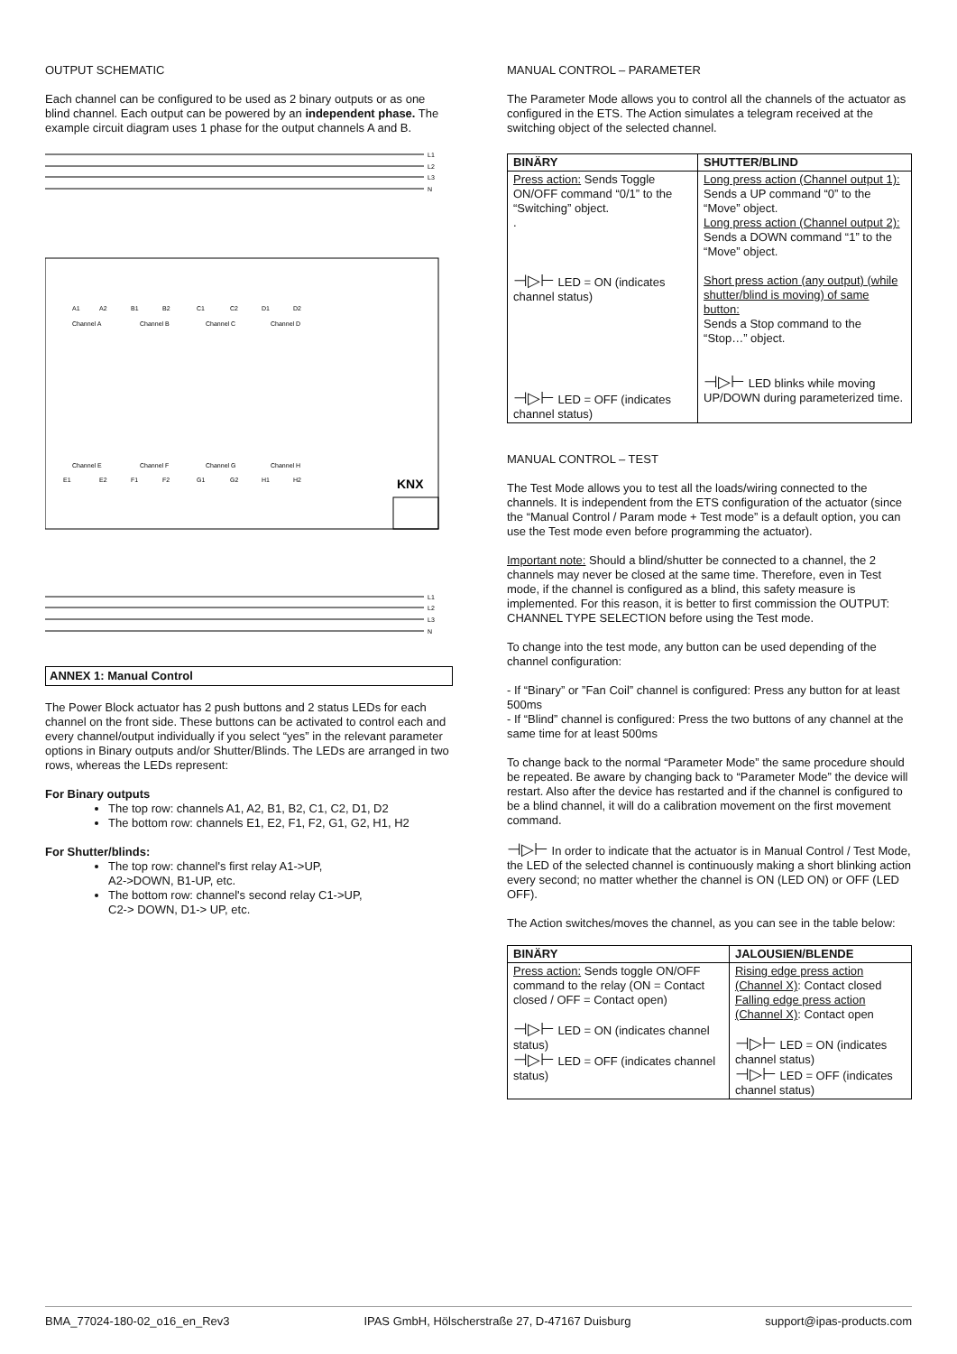OUTPUT SCHEMATIC
Each channel can be configured to be used as 2 binary outputs or as one blind channel. Each output can be powered by an independent phase. The example circuit diagram uses 1 phase for the output channels A and B.
L1
L2
L3
N
A1
A2
B1
B2
C1
C2
D1
D2
Channel A
Channel B
Channel C
Channel D
Channel E
Channel F
Channel G
Channel H
E1
E2
F1
F2
G1
G2
H1
H2
KNX
L1
L2
L3
N
ANNEX 1: Manual Control
The Power Block actuator has 2 push buttons and 2 status LEDs for each channel on the front side. These buttons can be activated to control each and every channel/output individually if you select “yes” in the relevant parameter options in Binary outputs and/or Shutter/Blinds. The LEDs are arranged in two rows, whereas the LEDs represent:
For Binary outputs
The top row: channels A1, A2, B1, B2, C1, C2, D1, D2
The bottom row: channels E1, E2, F1, F2, G1, G2, H1, H2
For Shutter/blinds:
The top row: channel's first relay A1->UP,
A2->DOWN, B1-UP, etc.
The bottom row: channel's second relay C1->UP,
C2-> DOWN, D1-> UP, etc.
MANUAL CONTROL – PARAMETER
The Parameter Mode allows you to control all the channels of the actuator as configured in the ETS. The Action simulates a telegram received at the switching object of the selected channel.
| BINÄRY | SHUTTER/BLIND |
| --- | --- |
| Press action: Sends Toggle ON/OFF command “0/1” to the “Switching” object. . ⊣▷⊢ LED = ON (indicates channel status) ⊣▷⊢ LED = OFF (indicates channel status) | Long press action (Channel output 1): Sends a UP command “0” to the “Move” object. Long press action (Channel output 2): Sends a DOWN command “1” to the “Move” object. Short press action (any output) (while shutter/blind is moving) of same button: Sends a Stop command to the “Stop…” object. ⊣▷⊢ LED blinks while moving UP/DOWN during parameterized time. |
MANUAL CONTROL – TEST
The Test Mode allows you to test all the loads/wiring connected to the channels. It is independent from the ETS configuration of the actuator (since the “Manual Control / Param mode + Test mode” is a default option, you can use the Test mode even before programming the actuator).
Important note: Should a blind/shutter be connected to a channel, the 2 channels may never be closed at the same time. Therefore, even in Test mode, if the channel is configured as a blind, this safety measure is implemented. For this reason, it is better to first commission the OUTPUT: CHANNEL TYPE SELECTION before using the Test mode.
To change into the test mode, any button can be used depending of the channel configuration:
- If “Binary” or ”Fan Coil” channel is configured: Press any button for at least 500ms
- If “Blind” channel is configured: Press the two buttons of any channel at the same time for at least 500ms
To change back to the normal “Parameter Mode” the same procedure should be repeated. Be aware by changing back to “Parameter Mode” the device will restart. Also after the device has restarted and if the channel is configured to be a blind channel, it will do a calibration movement on the first movement command.
⊣▷⊢ In order to indicate that the actuator is in Manual Control / Test Mode, the LED of the selected channel is continuously making a short blinking action every second; no matter whether the channel is ON (LED ON) or OFF (LED OFF).
The Action switches/moves the channel, as you can see in the table below:
| BINÄRY | JALOUSIEN/BLENDE |
| --- | --- |
| Press action: Sends toggle ON/OFF command to the relay (ON = Contact closed / OFF = Contact open) ⊣▷⊢ LED = ON (indicates channel status) ⊣▷⊢ LED = OFF (indicates channel status) | Rising edge press action (Channel X) : Contact closed Falling edge press action (Channel X) : Contact open ⊣▷⊢ LED = ON (indicates channel status) ⊣▷⊢ LED = OFF (indicates channel status) |
BMA_77024-180-02_o16_en_Rev3 IPAS GmbH, Hölscherstraße 27, D-47167 Duisburg support@ipas-products.com